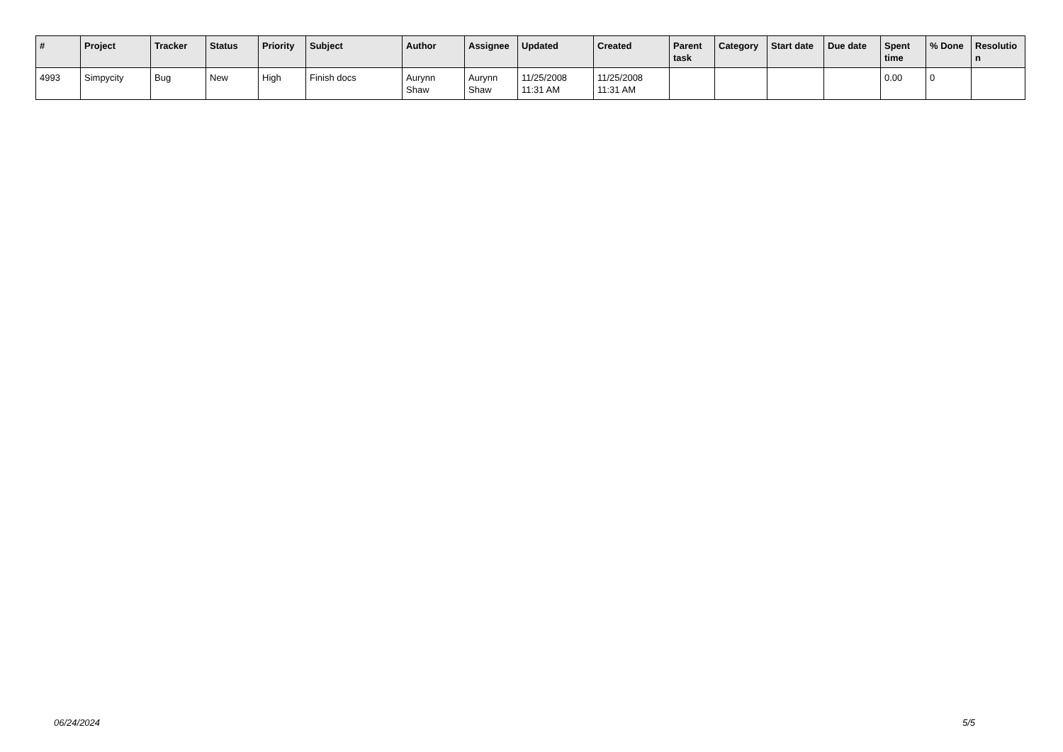| # | Project | Tracker | Status | Priority | Subject | Author | Assignee | Updated | Created | Parent task | Category | Start date | Due date | Spent time | % Done | Resolutio n |
| --- | --- | --- | --- | --- | --- | --- | --- | --- | --- | --- | --- | --- | --- | --- | --- | --- |
| 4993 | Simpycity | Bug | New | High | Finish docs | Aurynn Shaw | Aurynn Shaw | 11/25/2008 11:31 AM | 11/25/2008 11:31 AM | | | | | 0.00 | 0 | |
06/24/2024 5/5